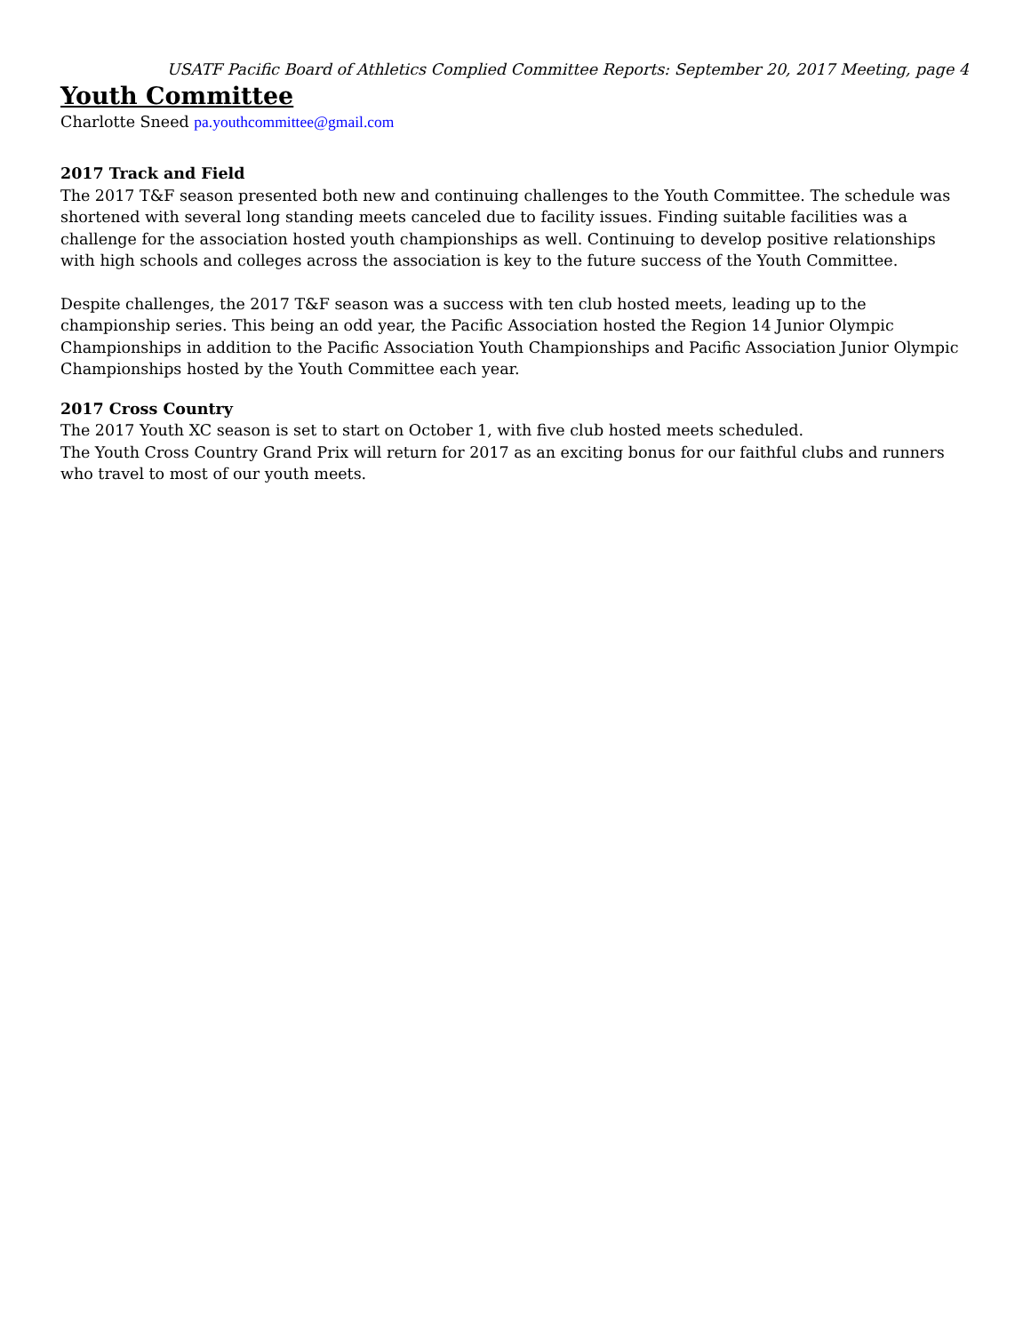USATF Pacific Board of Athletics Complied Committee Reports: September 20, 2017 Meeting, page 4
Youth Committee
Charlotte Sneed pa.youthcommittee@gmail.com
2017 Track and Field
The 2017 T&F season presented both new and continuing challenges to the Youth Committee. The schedule was shortened with several long standing meets canceled due to facility issues. Finding suitable facilities was a challenge for the association hosted youth championships as well. Continuing to develop positive relationships with high schools and colleges across the association is key to the future success of the Youth Committee.
Despite challenges, the 2017 T&F season was a success with ten club hosted meets, leading up to the championship series. This being an odd year, the Pacific Association hosted the Region 14 Junior Olympic Championships in addition to the Pacific Association Youth Championships and Pacific Association Junior Olympic Championships hosted by the Youth Committee each year.
2017 Cross Country
The 2017 Youth XC season is set to start on October 1, with five club hosted meets scheduled.
The Youth Cross Country Grand Prix will return for 2017 as an exciting bonus for our faithful clubs and runners who travel to most of our youth meets.